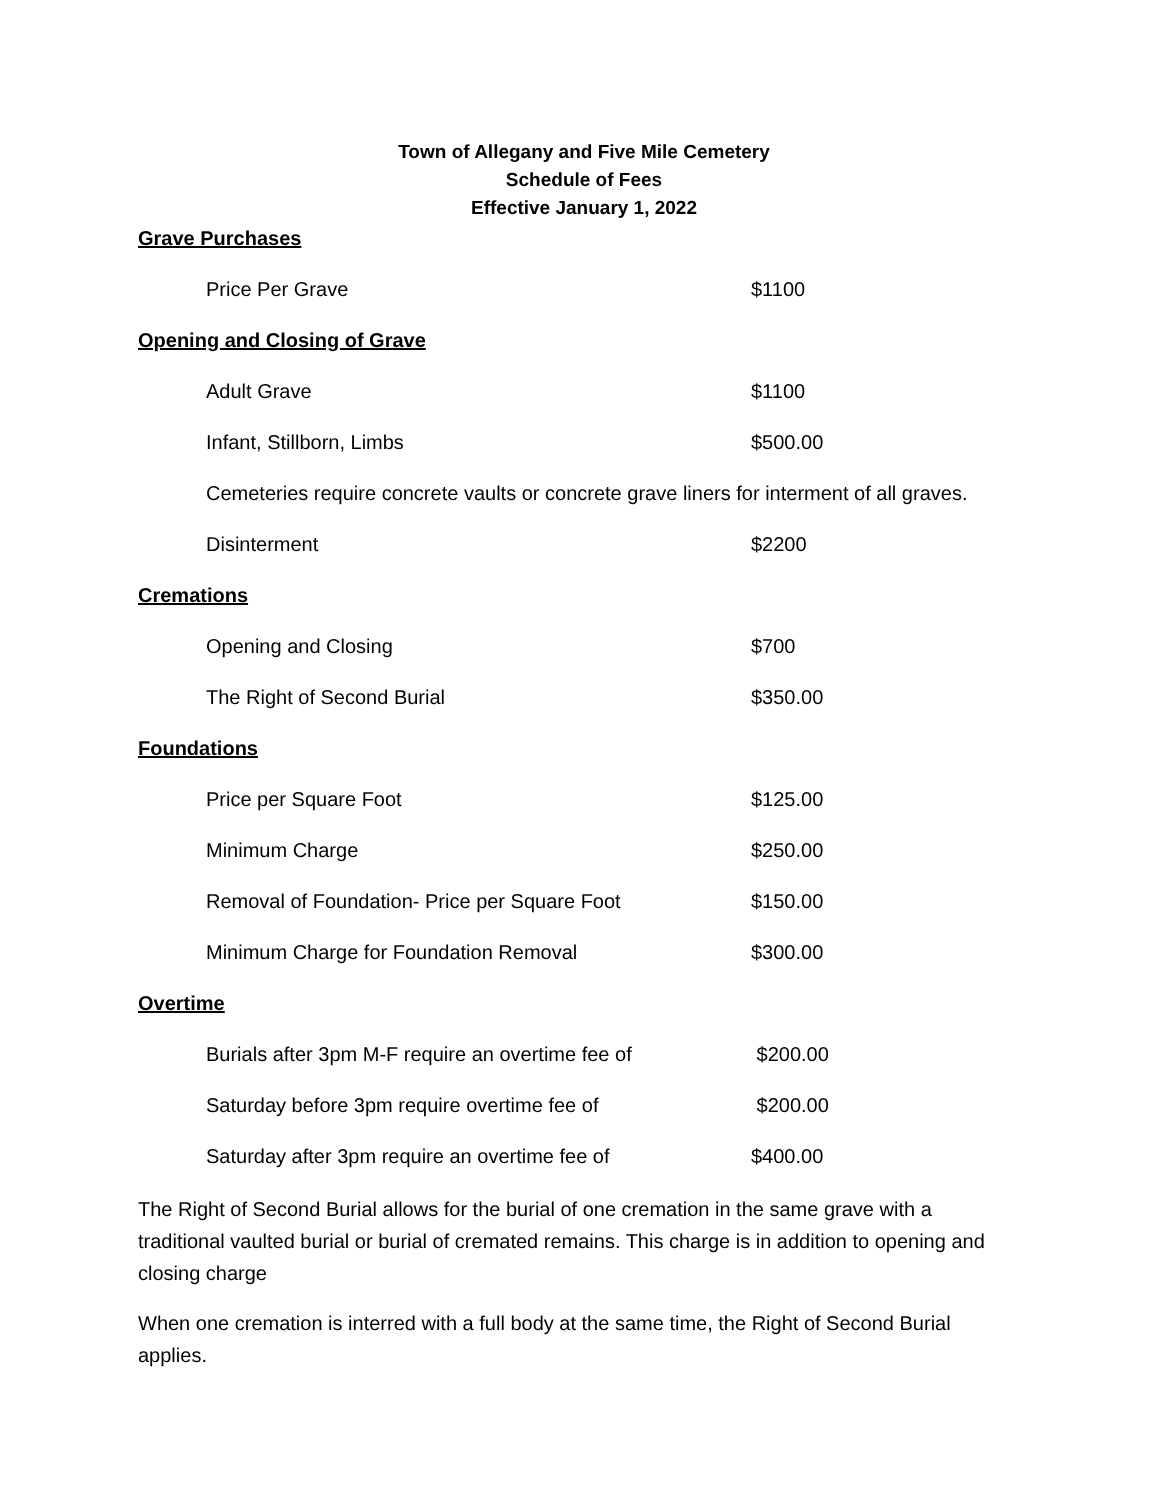Town of Allegany and Five Mile Cemetery
Schedule of Fees
Effective January 1, 2022
Grave Purchases
| Price Per Grave | $1100 |
Opening and Closing of Grave
| Adult Grave | $1100 |
| Infant, Stillborn, Limbs | $500.00 |
Cemeteries require concrete vaults or concrete grave liners for interment of all graves.
| Disinterment | $2200 |
Cremations
| Opening and Closing | $700 |
| The Right of Second Burial | $350.00 |
Foundations
| Price per Square Foot | $125.00 |
| Minimum Charge | $250.00 |
| Removal of Foundation- Price per Square Foot | $150.00 |
| Minimum Charge for Foundation Removal | $300.00 |
Overtime
| Burials after 3pm M-F require an overtime fee of | $200.00 |
| Saturday before 3pm require overtime fee of | $200.00 |
| Saturday after 3pm require an overtime fee of | $400.00 |
The Right of Second Burial allows for the burial of one cremation in the same grave with a traditional vaulted burial or burial of cremated remains. This charge is in addition to opening and closing charge
When one cremation is interred with a full body at the same time, the Right of Second Burial applies.